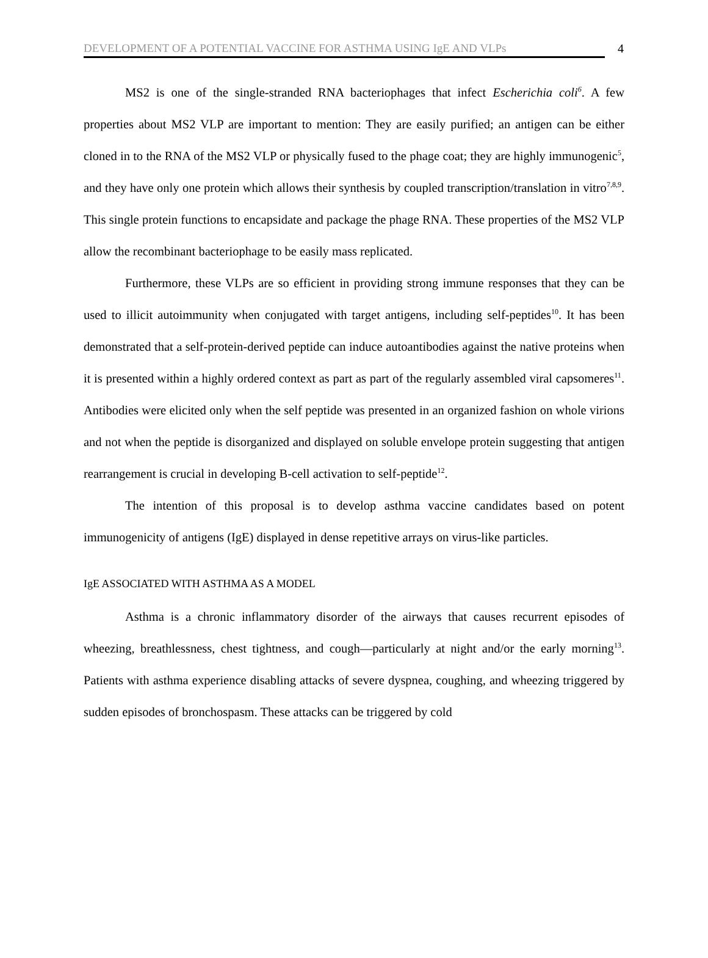DEVELOPMENT OF A POTENTIAL VACCINE FOR ASTHMA USING IgE AND VLPs
4
MS2 is one of the single-stranded RNA bacteriophages that infect Escherichia coli<sup>6</sup>. A few properties about MS2 VLP are important to mention: They are easily purified; an antigen can be either cloned in to the RNA of the MS2 VLP or physically fused to the phage coat; they are highly immunogenic<sup>5</sup>, and they have only one protein which allows their synthesis by coupled transcription/translation in vitro<sup>7,8,9</sup>. This single protein functions to encapsidate and package the phage RNA. These properties of the MS2 VLP allow the recombinant bacteriophage to be easily mass replicated.
Furthermore, these VLPs are so efficient in providing strong immune responses that they can be used to illicit autoimmunity when conjugated with target antigens, including self-peptides<sup>10</sup>. It has been demonstrated that a self-protein-derived peptide can induce autoantibodies against the native proteins when it is presented within a highly ordered context as part as part of the regularly assembled viral capsomeres<sup>11</sup>. Antibodies were elicited only when the self peptide was presented in an organized fashion on whole virions and not when the peptide is disorganized and displayed on soluble envelope protein suggesting that antigen rearrangement is crucial in developing B-cell activation to self-peptide<sup>12</sup>.
The intention of this proposal is to develop asthma vaccine candidates based on potent immunogenicity of antigens (IgE) displayed in dense repetitive arrays on virus-like particles.
IgE ASSOCIATED WITH ASTHMA AS A MODEL
Asthma is a chronic inflammatory disorder of the airways that causes recurrent episodes of wheezing, breathlessness, chest tightness, and cough—particularly at night and/or the early morning<sup>13</sup>. Patients with asthma experience disabling attacks of severe dyspnea, coughing, and wheezing triggered by sudden episodes of bronchospasm. These attacks can be triggered by cold